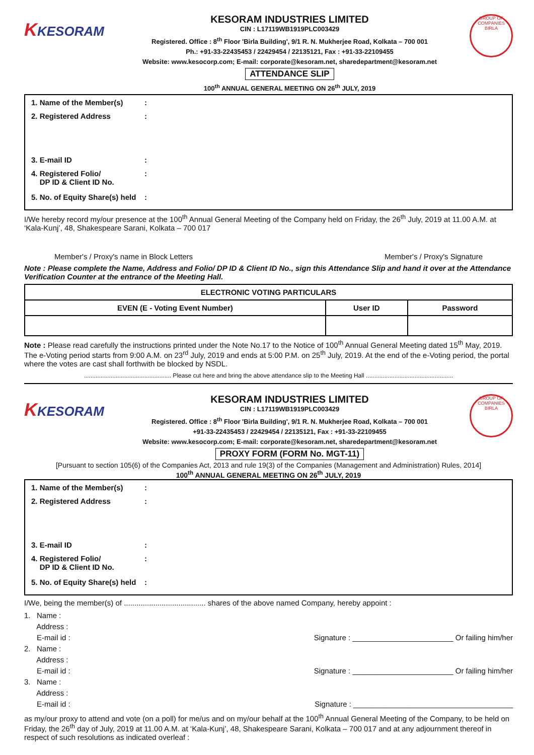KKESORAM
KESORAM INDUSTRIES LIMITED
CIN : L17119WB1919PLC003429
Registered. Office : 8<sup>th</sup> Floor 'Birla Building', 9/1 R. N. Mukherjee Road, Kolkata – 700 001
Ph.: +91-33-22435453 / 22429454 / 22135121, Fax : +91-33-22109455
Website: www.kesocorp.com; E-mail: corporate@kesoram.net, sharedepartment@kesoram.net
ATTENDANCE SLIP
100<sup>th</sup> ANNUAL GENERAL MEETING ON 26<sup>th</sup> JULY, 2019
GROUP OF COMPANIES
BIRLA
1. Name of the Member(s):
2. Registered Address:
3. E-mail ID:
4. Registered Folio/
DP ID & Client ID No.:
5. No. of Equity Share(s) held:
I/We hereby record my/our presence at the 100<sup>th</sup> Annual General Meeting of the Company held on Friday, the 26<sup>th</sup> July, 2019 at 11.00 A.M. at ‘Kala-Kunj’, 48, Shakespeare Sarani, Kolkata – 700 017
Member's / Proxy's name in Block Letters Member's / Proxy's Signature
Note : Please complete the Name, Address and Folio/ DP ID & Client ID No., sign this Attendance Slip and hand it over at the Attendance Verification Counter at the entrance of the Meeting Hall.
| ELECTRONIC VOTING PARTICULARS | | |
| --- | --- | --- |
| EVEN (E - Voting Event Number) | User ID | Password |
Note : Please read carefully the instructions printed under the Note No.17 to the Notice of 100<sup>th</sup> Annual General Meeting dated 15<sup>th</sup> May, 2019. The e-Voting period starts from 9:00 A.M. on 23<sup>rd</sup> July, 2019 and ends at 5:00 P.M. on 25<sup>th</sup> July, 2019. At the end of the e-Voting period, the portal where the votes are cast shall forthwith be blocked by NSDL.
.................................................... Please cut here and bring the above attendance slip to the Meeting Hall ....................................................
KKESORAM
KESORAM INDUSTRIES LIMITED
CIN : L17119WB1919PLC003429
Registered. Office : 8<sup>th</sup> Floor 'Birla Building', 9/1 R. N. Mukherjee Road, Kolkata – 700 001
+91-33-22435453 / 22429454 / 22135121, Fax : +91-33-22109455
Website: www.kesocorp.com; E-mail: corporate@kesoram.net, sharedepartment@kesoram.net
PROXY FORM (FORM No. MGT-11)
GROUP OF COMPANIES
BIRLA
[Pursuant to section 105(6) of the Companies Act, 2013 and rule 19(3) of the Companies (Management and Administration) Rules, 2014]
100<sup>th</sup> ANNUAL GENERAL MEETING ON 26<sup>th</sup> JULY, 2019
1. Name of the Member(s):
2. Registered Address:
3. E-mail ID:
4. Registered Folio/
DP ID & Client ID No.:
5. No. of Equity Share(s) held:
I/We, being the member(s) of ....................................... shares of the above named Company, hereby appoint :
1. Name :
Address :
E-mail id :
Signature : ________________________ Or failing him/her
2. Name :
Address :
E-mail id :
Signature : ________________________ Or failing him/her
3. Name :
Address :
E-mail id :
Signature : ______________________________________
as my/our proxy to attend and vote (on a poll) for me/us and on my/our behalf at the 100<sup>th</sup> Annual General Meeting of the Company, to be held on Friday, the 26<sup>th</sup> day of July, 2019 at 11.00 A.M. at ‘Kala-Kunj’, 48, Shakespeare Sarani, Kolkata – 700 017 and at any adjournment thereof in respect of such resolutions as indicated overleaf :